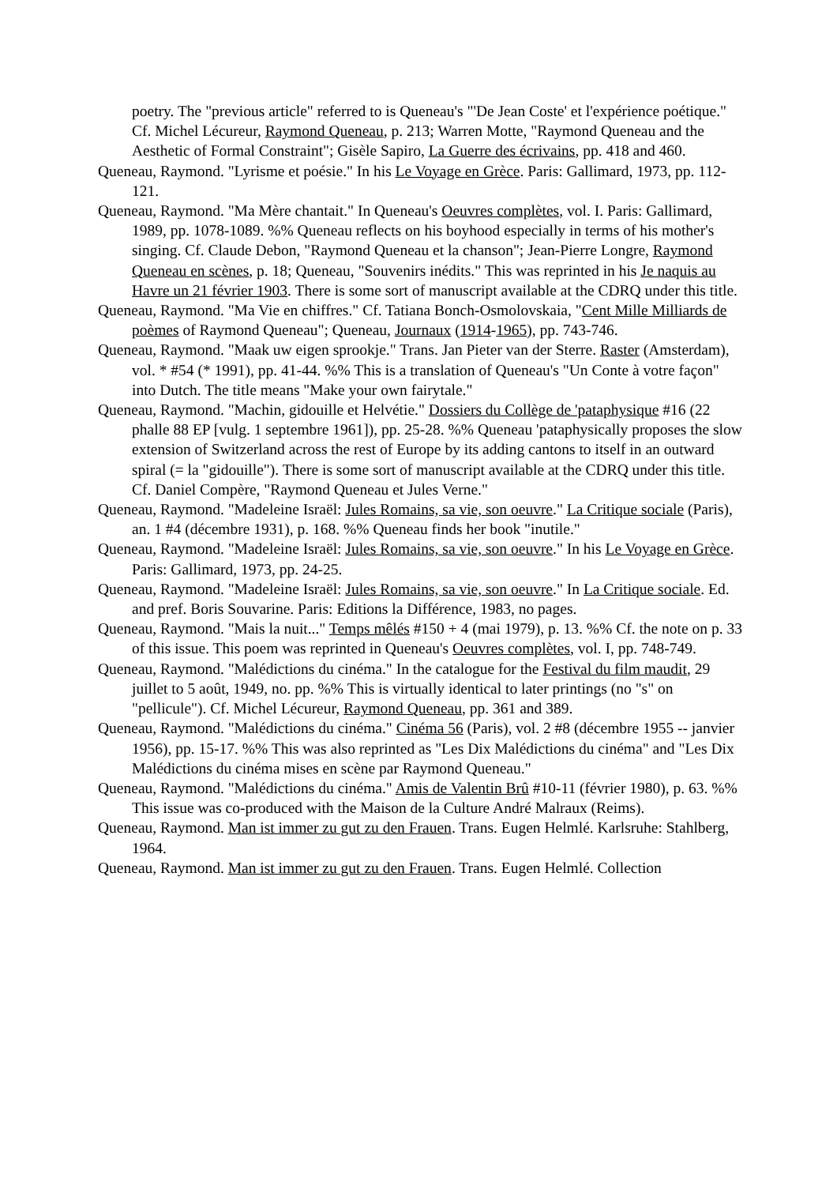poetry. The "previous article" referred to is Queneau's "'De Jean Coste' et l'expérience poétique." Cf. Michel Lécureur, Raymond Queneau, p. 213; Warren Motte, "Raymond Queneau and the Aesthetic of Formal Constraint"; Gisèle Sapiro, La Guerre des écrivains, pp. 418 and 460.
Queneau, Raymond. "Lyrisme et poésie." In his Le Voyage en Grèce. Paris: Gallimard, 1973, pp. 112-121.
Queneau, Raymond. "Ma Mère chantait." In Queneau's Oeuvres complètes, vol. I. Paris: Gallimard, 1989, pp. 1078-1089. %% Queneau reflects on his boyhood especially in terms of his mother's singing. Cf. Claude Debon, "Raymond Queneau et la chanson"; Jean-Pierre Longre, Raymond Queneau en scènes, p. 18; Queneau, "Souvenirs inédits." This was reprinted in his Je naquis au Havre un 21 février 1903. There is some sort of manuscript available at the CDRQ under this title.
Queneau, Raymond. "Ma Vie en chiffres." Cf. Tatiana Bonch-Osmolovskaia, "Cent Mille Milliards de poèmes of Raymond Queneau"; Queneau, Journaux (1914-1965), pp. 743-746.
Queneau, Raymond. "Maak uw eigen sprookje." Trans. Jan Pieter van der Sterre. Raster (Amsterdam), vol. * #54 (* 1991), pp. 41-44. %% This is a translation of Queneau's "Un Conte à votre façon" into Dutch. The title means "Make your own fairytale."
Queneau, Raymond. "Machin, gidouille et Helvétie." Dossiers du Collège de 'pataphysique #16 (22 phalle 88 EP [vulg. 1 septembre 1961]), pp. 25-28. %% Queneau 'pataphysically proposes the slow extension of Switzerland across the rest of Europe by its adding cantons to itself in an outward spiral (= la "gidouille"). There is some sort of manuscript available at the CDRQ under this title. Cf. Daniel Compère, "Raymond Queneau et Jules Verne."
Queneau, Raymond. "Madeleine Israël: Jules Romains, sa vie, son oeuvre." La Critique sociale (Paris), an. 1 #4 (décembre 1931), p. 168. %% Queneau finds her book "inutile."
Queneau, Raymond. "Madeleine Israël: Jules Romains, sa vie, son oeuvre." In his Le Voyage en Grèce. Paris: Gallimard, 1973, pp. 24-25.
Queneau, Raymond. "Madeleine Israël: Jules Romains, sa vie, son oeuvre." In La Critique sociale. Ed. and pref. Boris Souvarine. Paris: Editions la Différence, 1983, no pages.
Queneau, Raymond. "Mais la nuit..." Temps mêlés #150 + 4 (mai 1979), p. 13. %% Cf. the note on p. 33 of this issue. This poem was reprinted in Queneau's Oeuvres complètes, vol. I, pp. 748-749.
Queneau, Raymond. "Malédictions du cinéma." In the catalogue for the Festival du film maudit, 29 juillet to 5 août, 1949, no. pp. %% This is virtually identical to later printings (no "s" on "pellicule"). Cf. Michel Lécureur, Raymond Queneau, pp. 361 and 389.
Queneau, Raymond. "Malédictions du cinéma." Cinéma 56 (Paris), vol. 2 #8 (décembre 1955 -- janvier 1956), pp. 15-17. %% This was also reprinted as "Les Dix Malédictions du cinéma" and "Les Dix Malédictions du cinéma mises en scène par Raymond Queneau."
Queneau, Raymond. "Malédictions du cinéma." Amis de Valentin Brû #10-11 (février 1980), p. 63. %% This issue was co-produced with the Maison de la Culture André Malraux (Reims).
Queneau, Raymond. Man ist immer zu gut zu den Frauen. Trans. Eugen Helmlé. Karlsruhe: Stahlberg, 1964.
Queneau, Raymond. Man ist immer zu gut zu den Frauen. Trans. Eugen Helmlé. Collection